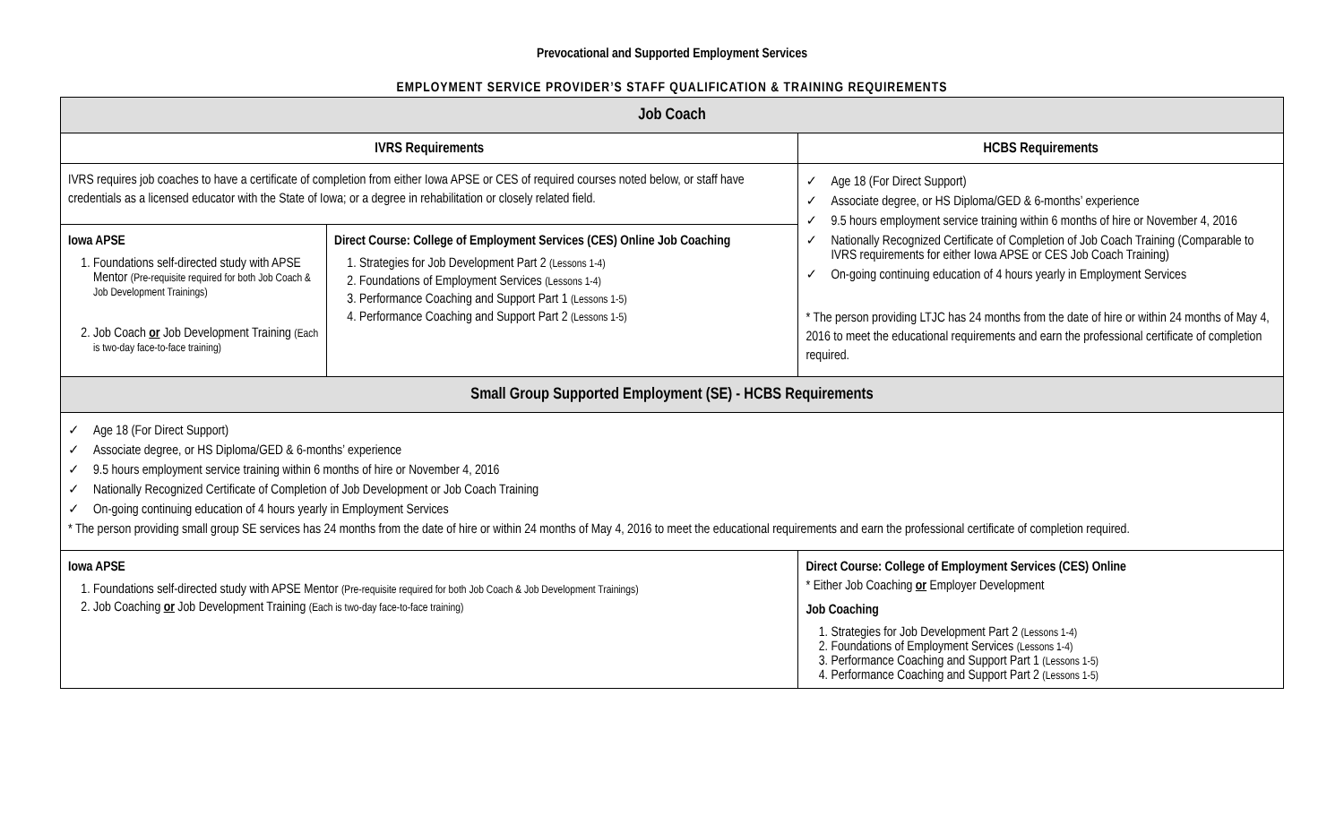Prevocational and Supported Employment Services
EMPLOYMENT SERVICE PROVIDER’S STAFF QUALIFICATION & TRAINING REQUIREMENTS
| Job Coach | | | |
| --- | --- | --- | --- |
| IVRS Requirements | | HCBS Requirements | |
| IVRS requires job coaches to have a certificate of completion from either Iowa APSE or CES of required courses noted below, or staff have credentials as a licensed educator with the State of Iowa; or a degree in rehabilitation or closely related field. | | ✓ Age 18 (For Direct Support) ✓ Associate degree, or HS Diploma/GED & 6-months’ experience ✓ 9.5 hours employment service training within 6 months of hire or November 4, 2016 ✓ Nationally Recognized Certificate of Completion of Job Coach Training (Comparable to IVRS requirements for either Iowa APSE or CES Job Coach Training) ✓ On-going continuing education of 4 hours yearly in Employment Services * The person providing LTJC has 24 months from the date of hire or within 24 months of May 4, 2016 to meet the educational requirements and earn the professional certificate of completion required. | |
| Iowa APSE 1. Foundations self-directed study with APSE Mentor (Pre-requisite required for both Job Coach & Job Development Trainings) 2. Job Coach or Job Development Training (Each is two-day face-to-face training) | Direct Course: College of Employment Services (CES) Online Job Coaching 1. Strategies for Job Development Part 2 (Lessons 1-4) 2. Foundations of Employment Services (Lessons 1-4) 3. Performance Coaching and Support Part 1 (Lessons 1-5) 4. Performance Coaching and Support Part 2 (Lessons 1-5) | | |
| Small Group Supported Employment (SE) - HCBS Requirements | | | |
| ✓ Age 18 (For Direct Support) ✓ Associate degree, or HS Diploma/GED & 6-months’ experience ✓ 9.5 hours employment service training within 6 months of hire or November 4, 2016 ✓ Nationally Recognized Certificate of Completion of Job Development or Job Coach Training ✓ On-going continuing education of 4 hours yearly in Employment Services * The person providing small group SE services has 24 months from the date of hire or within 24 months of May 4, 2016 to meet the educational requirements and earn the professional certificate of completion required. | | | |
| Iowa APSE 1. Foundations self-directed study with APSE Mentor (Pre-requisite required for both Job Coach & Job Development Trainings) 2. Job Coaching or Job Development Training (Each is two-day face-to-face training) | | | Direct Course: College of Employment Services (CES) Online * Either Job Coaching or Employer Development Job Coaching 1. Strategies for Job Development Part 2 (Lessons 1-4) 2. Foundations of Employment Services (Lessons 1-4) 3. Performance Coaching and Support Part 1 (Lessons 1-5) 4. Performance Coaching and Support Part 2 (Lessons 1-5) |